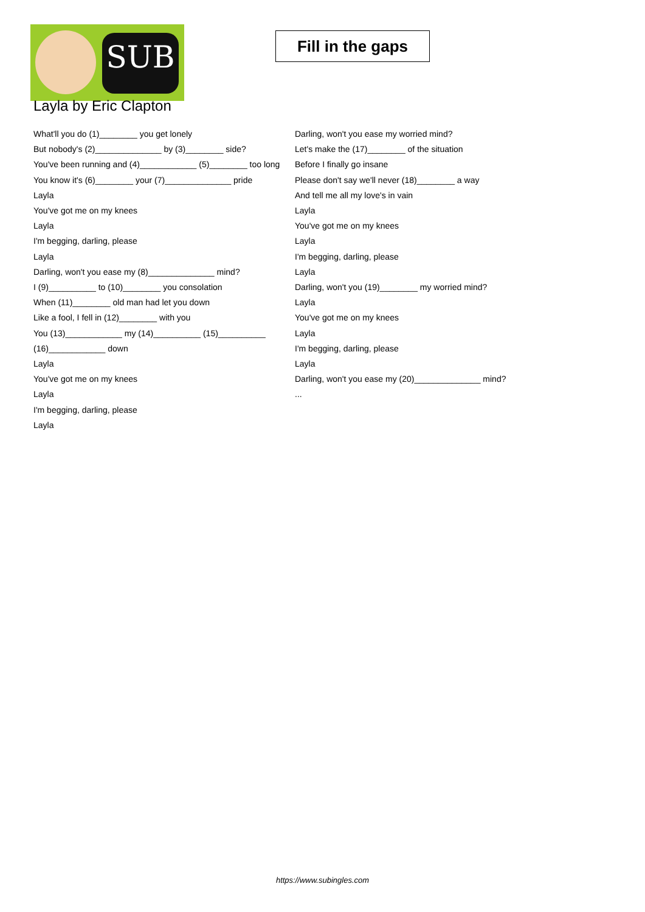SUB
Fill in the gaps
Layla by Eric Clapton
What'll you do (1)________ you get lonely
But nobody's (2)______________ by (3)________ side?
You've been running and (4)____________ (5)________ too long
You know it's (6)________ your (7)______________ pride
Layla
You've got me on my knees
Layla
I'm begging, darling, please
Layla
Darling, won't you ease my (8)______________ mind?
I (9)__________ to (10)________ you consolation
When (11)________ old man had let you down
Like a fool, I fell in (12)________ with you
You (13)____________ my (14)__________ (15)__________ (16)____________ down
Layla
You've got me on my knees
Layla
I'm begging, darling, please
Layla
Darling, won't you ease my worried mind?
Let's make the (17)________ of the situation
Before I finally go insane
Please don't say we'll never (18)________ a way
And tell me all my love's in vain
Layla
You've got me on my knees
Layla
I'm begging, darling, please
Layla
Darling, won't you (19)________ my worried mind?
Layla
You've got me on my knees
Layla
I'm begging, darling, please
Layla
Darling, won't you ease my (20)______________ mind?
...
https://www.subingles.com